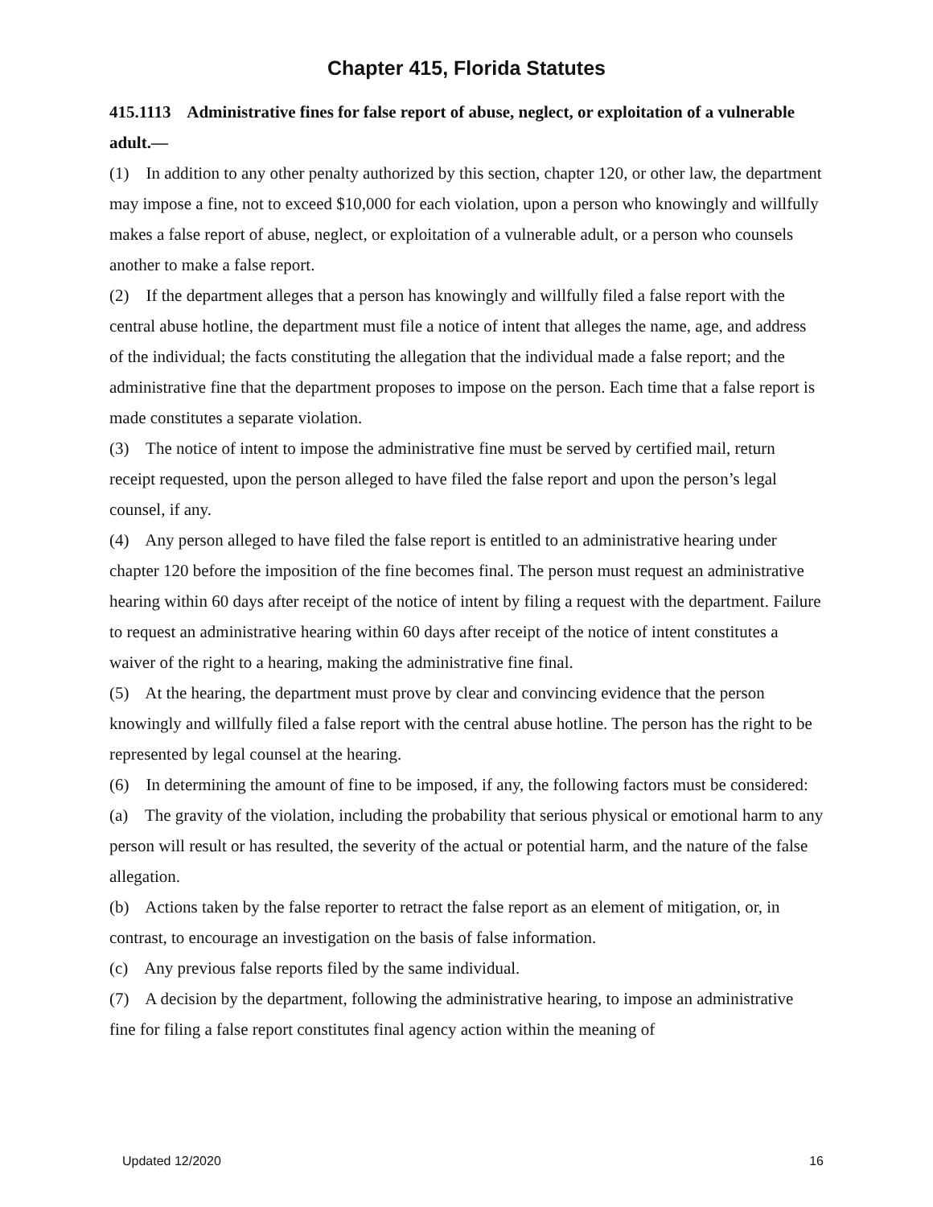Chapter 415, Florida Statutes
415.1113 Administrative fines for false report of abuse, neglect, or exploitation of a vulnerable adult.—
(1) In addition to any other penalty authorized by this section, chapter 120, or other law, the department may impose a fine, not to exceed $10,000 for each violation, upon a person who knowingly and willfully makes a false report of abuse, neglect, or exploitation of a vulnerable adult, or a person who counsels another to make a false report.
(2) If the department alleges that a person has knowingly and willfully filed a false report with the central abuse hotline, the department must file a notice of intent that alleges the name, age, and address of the individual; the facts constituting the allegation that the individual made a false report; and the administrative fine that the department proposes to impose on the person. Each time that a false report is made constitutes a separate violation.
(3) The notice of intent to impose the administrative fine must be served by certified mail, return receipt requested, upon the person alleged to have filed the false report and upon the person’s legal counsel, if any.
(4) Any person alleged to have filed the false report is entitled to an administrative hearing under chapter 120 before the imposition of the fine becomes final. The person must request an administrative hearing within 60 days after receipt of the notice of intent by filing a request with the department. Failure to request an administrative hearing within 60 days after receipt of the notice of intent constitutes a waiver of the right to a hearing, making the administrative fine final.
(5) At the hearing, the department must prove by clear and convincing evidence that the person knowingly and willfully filed a false report with the central abuse hotline. The person has the right to be represented by legal counsel at the hearing.
(6) In determining the amount of fine to be imposed, if any, the following factors must be considered:
(a) The gravity of the violation, including the probability that serious physical or emotional harm to any person will result or has resulted, the severity of the actual or potential harm, and the nature of the false allegation.
(b) Actions taken by the false reporter to retract the false report as an element of mitigation, or, in contrast, to encourage an investigation on the basis of false information.
(c) Any previous false reports filed by the same individual.
(7) A decision by the department, following the administrative hearing, to impose an administrative fine for filing a false report constitutes final agency action within the meaning of
Updated 12/2020 16